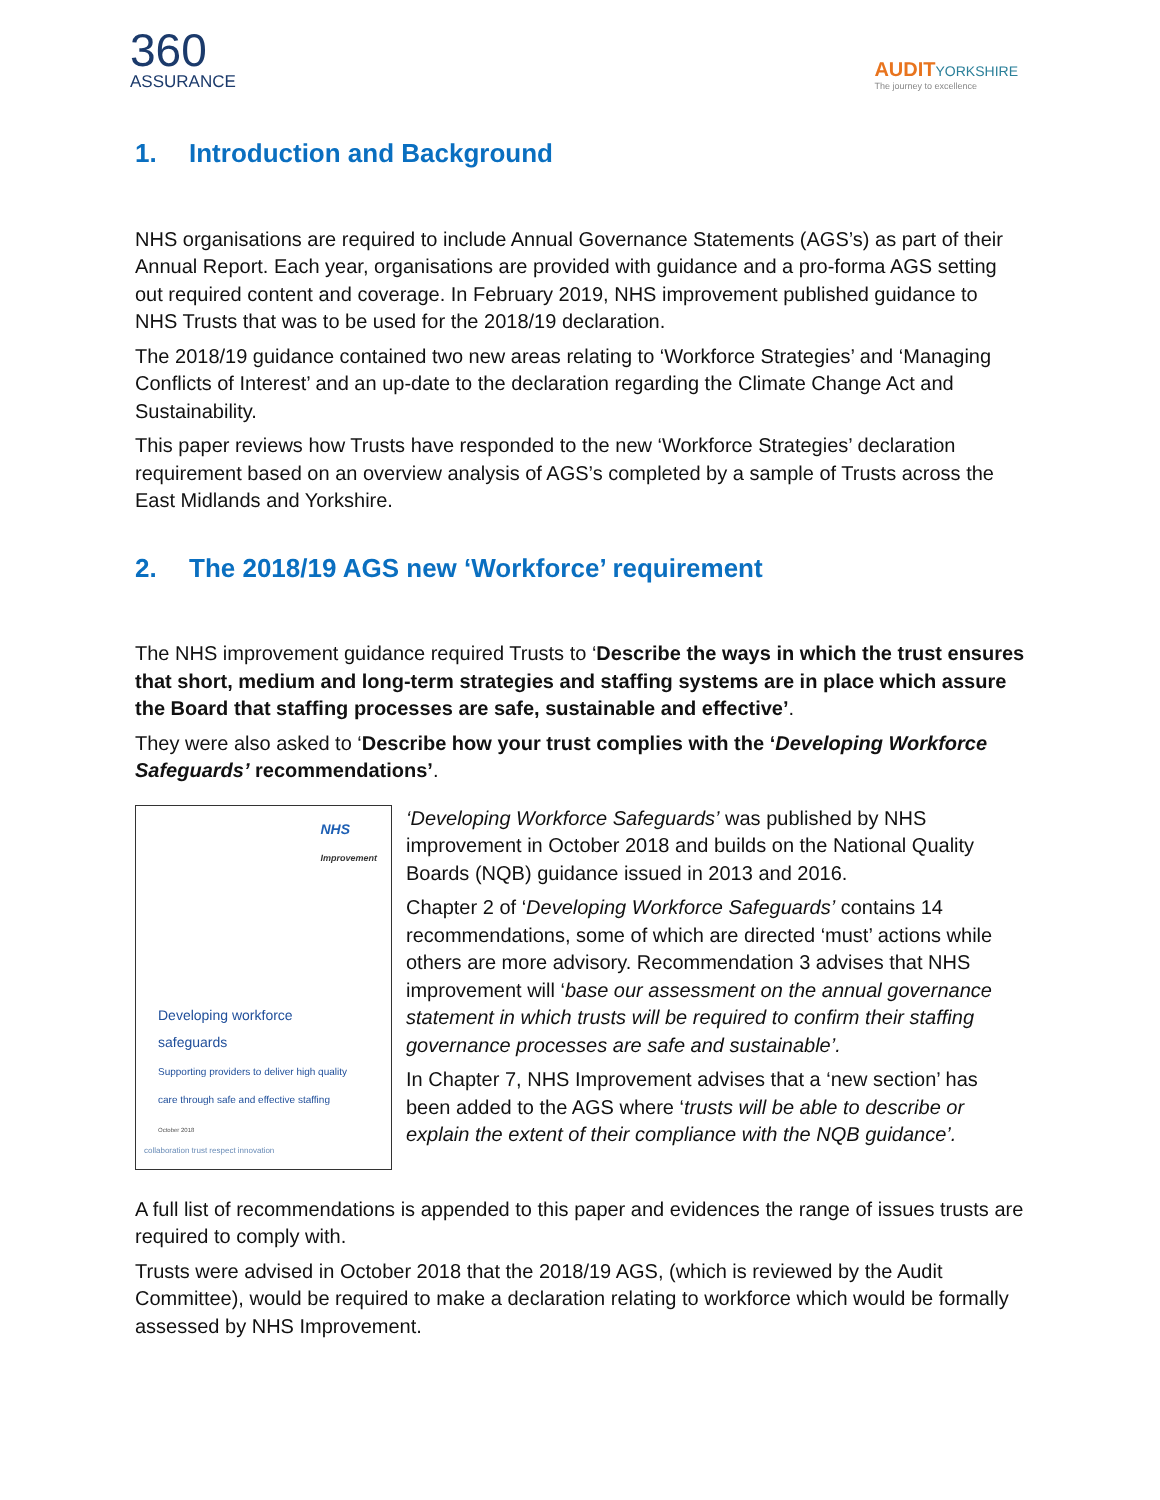360
ASSURANCE
AUDITYORKSHIRE
The journey to excellence
1. Introduction and Background
NHS organisations are required to include Annual Governance Statements (AGS’s) as part of their Annual Report. Each year, organisations are provided with guidance and a pro-forma AGS setting out required content and coverage. In February 2019, NHS improvement published guidance to NHS Trusts that was to be used for the 2018/19 declaration.
The 2018/19 guidance contained two new areas relating to ‘Workforce Strategies’ and ‘Managing Conflicts of Interest’ and an up-date to the declaration regarding the Climate Change Act and Sustainability.
This paper reviews how Trusts have responded to the new ‘Workforce Strategies’ declaration requirement based on an overview analysis of AGS’s completed by a sample of Trusts across the East Midlands and Yorkshire.
2. The 2018/19 AGS new ‘Workforce’ requirement
The NHS improvement guidance required Trusts to ‘Describe the ways in which the trust ensures that short, medium and long-term strategies and staffing systems are in place which assure the Board that staffing processes are safe, sustainable and effective’.
They were also asked to ‘Describe how your trust complies with the ‘Developing Workforce Safeguards’ recommendations’.
NHS
Improvement
Developing workforce
safeguards
Supporting providers to deliver high quality
care through safe and effective staffing
October 2018
collaboration trust respect innovation
‘Developing Workforce Safeguards’ was published by NHS improvement in October 2018 and builds on the National Quality Boards (NQB) guidance issued in 2013 and 2016.
Chapter 2 of ‘Developing Workforce Safeguards’ contains 14 recommendations, some of which are directed ‘must’ actions while others are more advisory. Recommendation 3 advises that NHS improvement will ‘base our assessment on the annual governance statement in which trusts will be required to confirm their staffing governance processes are safe and sustainable’.
In Chapter 7, NHS Improvement advises that a ‘new section’ has been added to the AGS where ‘trusts will be able to describe or explain the extent of their compliance with the NQB guidance’.
A full list of recommendations is appended to this paper and evidences the range of issues trusts are required to comply with.
Trusts were advised in October 2018 that the 2018/19 AGS, (which is reviewed by the Audit Committee), would be required to make a declaration relating to workforce which would be formally assessed by NHS Improvement.